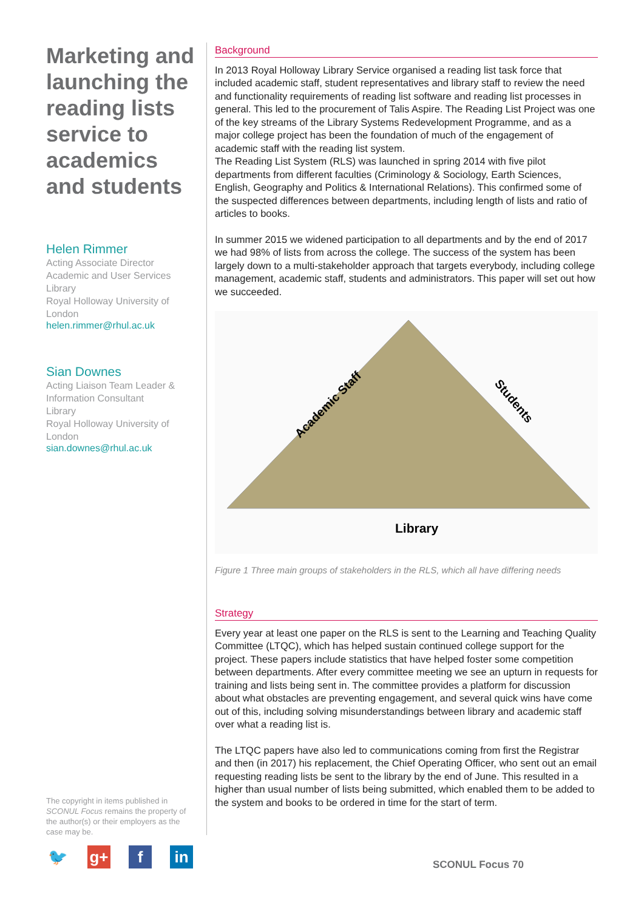Marketing and launching the reading lists service to academics and students
Helen Rimmer
Acting Associate Director
Academic and User Services
Library
Royal Holloway University of London
helen.rimmer@rhul.ac.uk
Sian Downes
Acting Liaison Team Leader & Information Consultant
Library
Royal Holloway University of London
sian.downes@rhul.ac.uk
The copyright in items published in SCONUL Focus remains the property of the author(s) or their employers as the case may be.
🐦 g+ f in
Background
In 2013 Royal Holloway Library Service organised a reading list task force that included academic staff, student representatives and library staff to review the need and functionality requirements of reading list software and reading list processes in general. This led to the procurement of Talis Aspire. The Reading List Project was one of the key streams of the Library Systems Redevelopment Programme, and as a major college project has been the foundation of much of the engagement of academic staff with the reading list system.
The Reading List System (RLS) was launched in spring 2014 with five pilot departments from different faculties (Criminology & Sociology, Earth Sciences, English, Geography and Politics & International Relations). This confirmed some of the suspected differences between departments, including length of lists and ratio of articles to books.
In summer 2015 we widened participation to all departments and by the end of 2017 we had 98% of lists from across the college. The success of the system has been largely down to a multi-stakeholder approach that targets everybody, including college management, academic staff, students and administrators. This paper will set out how we succeeded.
Academic Staff
Students
Library
Figure 1 Three main groups of stakeholders in the RLS, which all have differing needs
Strategy
Every year at least one paper on the RLS is sent to the Learning and Teaching Quality Committee (LTQC), which has helped sustain continued college support for the project. These papers include statistics that have helped foster some competition between departments. After every committee meeting we see an upturn in requests for training and lists being sent in. The committee provides a platform for discussion about what obstacles are preventing engagement, and several quick wins have come out of this, including solving misunderstandings between library and academic staff over what a reading list is.
The LTQC papers have also led to communications coming from first the Registrar and then (in 2017) his replacement, the Chief Operating Officer, who sent out an email requesting reading lists be sent to the library by the end of June. This resulted in a higher than usual number of lists being submitted, which enabled them to be added to the system and books to be ordered in time for the start of term.
SCONUL Focus 70